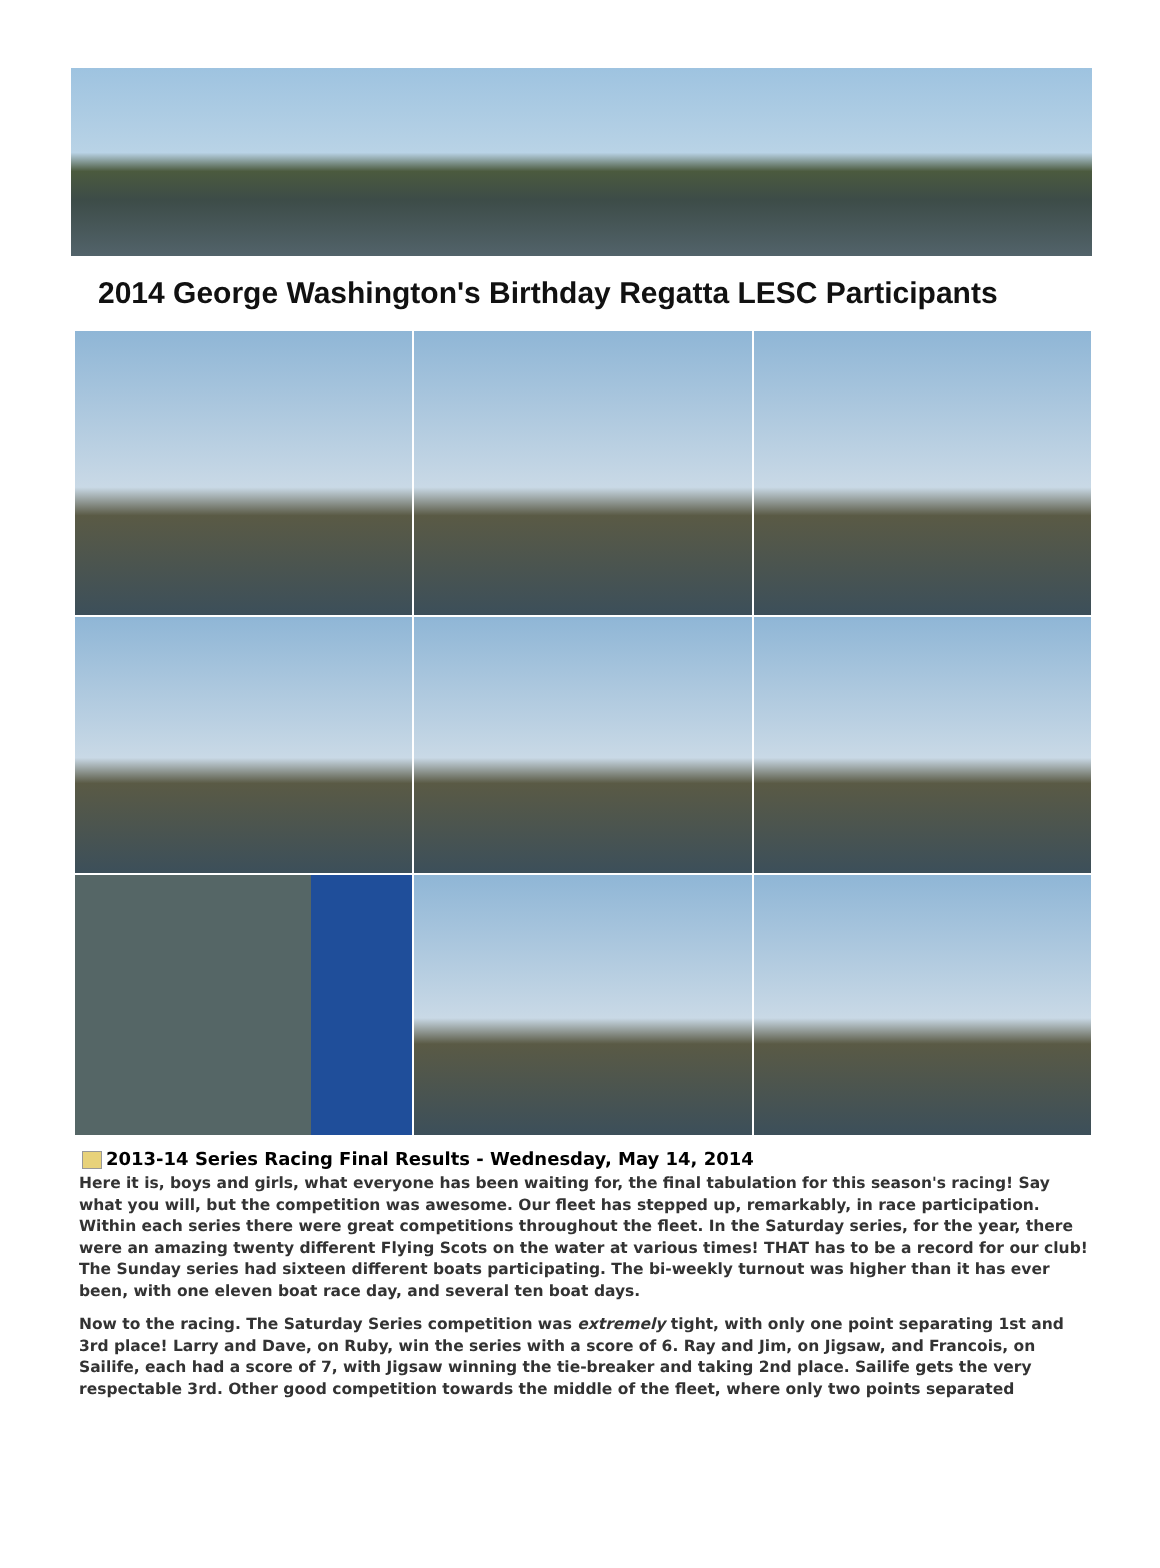2014 George Washington's Birthday Regatta LESC Participants
2013-14 Series Racing Final Results - Wednesday, May 14, 2014
Here it is, boys and girls, what everyone has been waiting for, the final tabulation for this season's racing! Say what you will, but the competition was awesome. Our fleet has stepped up, remarkably, in race participation. Within each series there were great competitions throughout the fleet. In the Saturday series, for the year, there were an amazing twenty different Flying Scots on the water at various times! THAT has to be a record for our club! The Sunday series had sixteen different boats participating. The bi-weekly turnout was higher than it has ever been, with one eleven boat race day, and several ten boat days.
Now to the racing. The Saturday Series competition was extremely tight, with only one point separating 1st and 3rd place! Larry and Dave, on Ruby, win the series with a score of 6. Ray and Jim, on Jigsaw, and Francois, on Sailife, each had a score of 7, with Jigsaw winning the tie-breaker and taking 2nd place. Sailife gets the very respectable 3rd. Other good competition towards the middle of the fleet, where only two points separated